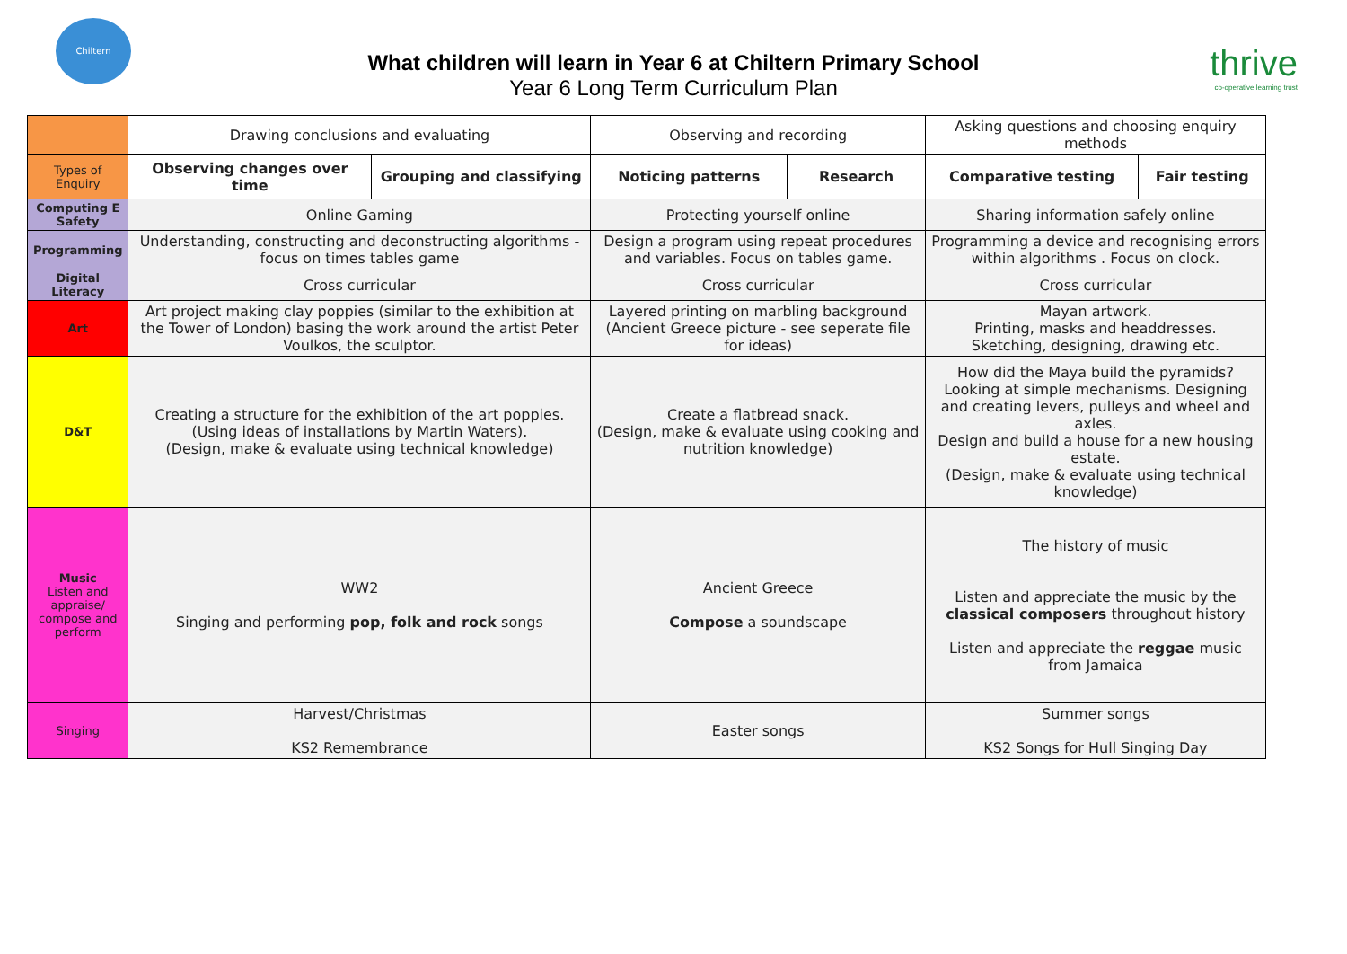Chiltern
What children will learn in Year 6 at Chiltern Primary School
Year 6 Long Term Curriculum Plan
thrive
co-operative learning trust
| | Drawing conclusions and evaluating | | Observing and recording | | Asking questions and choosing enquiry methods | |
| Types of Enquiry | Observing changes over time | Grouping and classifying | Noticing patterns | Research | Comparative testing | Fair testing |
| Computing E Safety | Online Gaming | | Protecting yourself online | | Sharing information safely online | |
| Programming | Understanding, constructing and deconstructing algorithms - focus on times tables game | | Design a program using repeat procedures and variables. Focus on tables game. | | Programming a device and recognising errors within algorithms . Focus on clock. | |
| Digital Literacy | Cross curricular | | Cross curricular | | Cross curricular | |
| Art | Art project making clay poppies (similar to the exhibition at the Tower of London) basing the work around the artist Peter Voulkos, the sculptor. | | Layered printing on marbling background (Ancient Greece picture - see seperate file for ideas) | | Mayan artwork. Printing, masks and headdresses. Sketching, designing, drawing etc. | |
| D&T | Creating a structure for the exhibition of the art poppies. (Using ideas of installations by Martin Waters). (Design, make & evaluate using technical knowledge) | | Create a flatbread snack. (Design, make & evaluate using cooking and nutrition knowledge) | | How did the Maya build the pyramids? Looking at simple mechanisms. Designing and creating levers, pulleys and wheel and axles. Design and build a house for a new housing estate. (Design, make & evaluate using technical knowledge) | |
| Music Listen and appraise/ compose and perform | WW2 Singing and performing pop, folk and rock songs | | Ancient Greece Compose a soundscape | | The history of music Listen and appreciate the music by the classical composers throughout history Listen and appreciate the reggae music from Jamaica | |
| Singing | Harvest/Christmas KS2 Remembrance | | Easter songs | | Summer songs KS2 Songs for Hull Singing Day | |